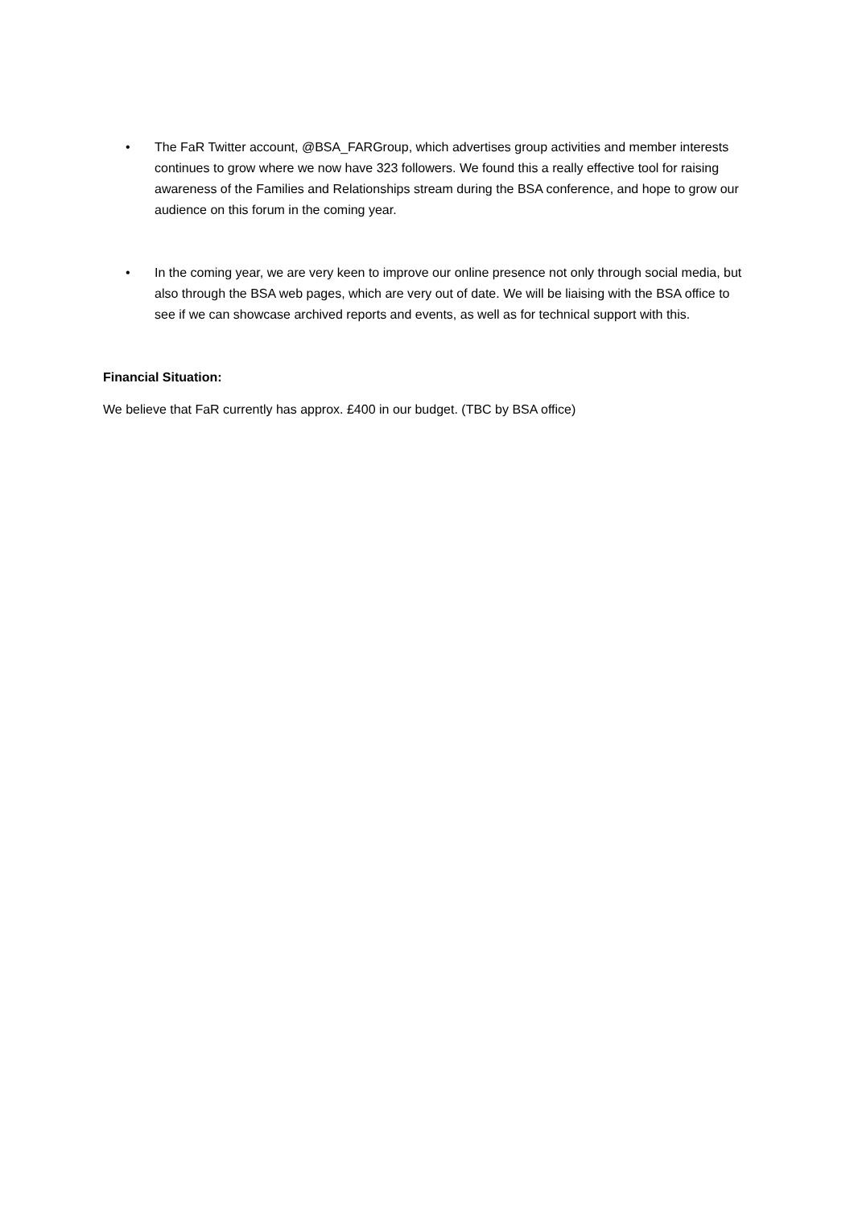• The FaR Twitter account, @BSA_FARGroup, which advertises group activities and member interests continues to grow where we now have 323 followers. We found this a really effective tool for raising awareness of the Families and Relationships stream during the BSA conference, and hope to grow our audience on this forum in the coming year.
• In the coming year, we are very keen to improve our online presence not only through social media, but also through the BSA web pages, which are very out of date. We will be liaising with the BSA office to see if we can showcase archived reports and events, as well as for technical support with this.
Financial Situation:
We believe that FaR currently has approx. £400 in our budget. (TBC by BSA office)